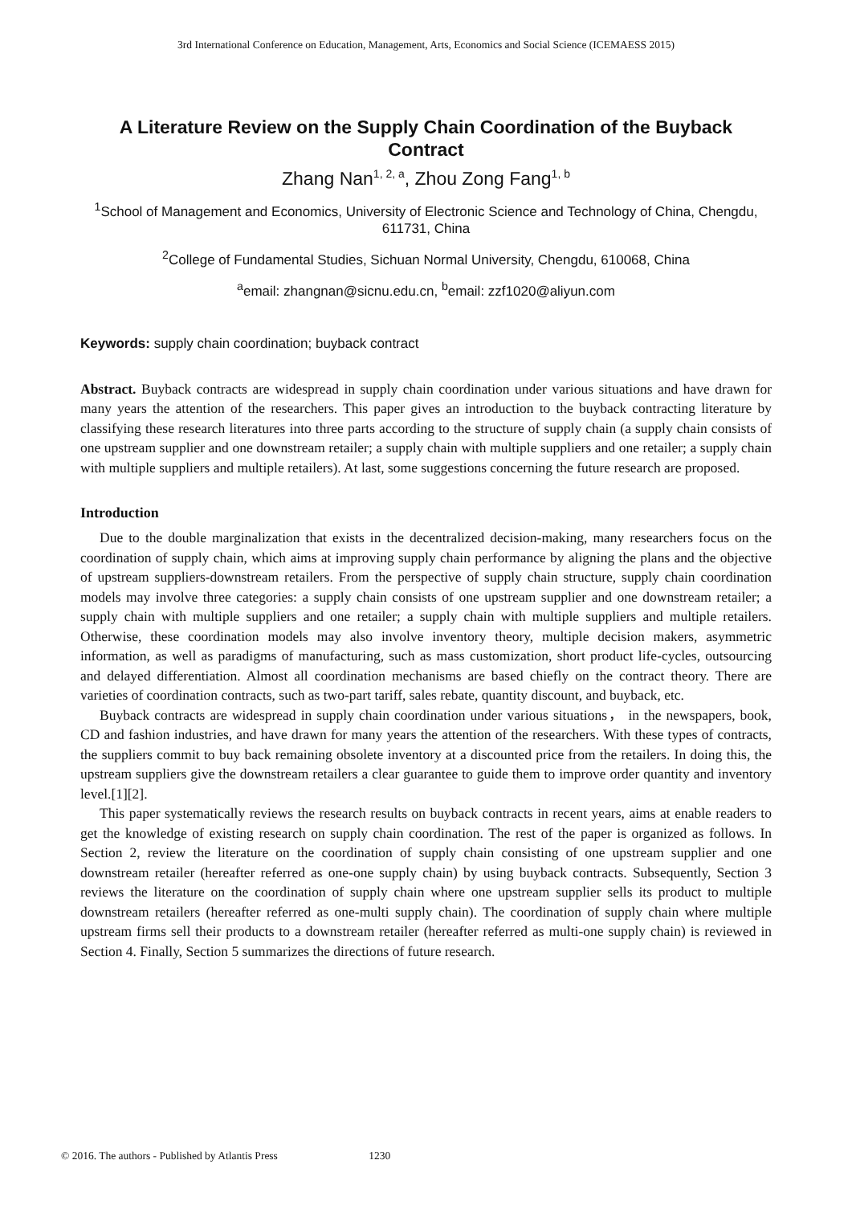3rd International Conference on Education, Management, Arts, Economics and Social Science (ICEMAESS 2015)
A Literature Review on the Supply Chain Coordination of the Buyback Contract
Zhang Nan<sup>1, 2, a</sup>, Zhou Zong Fang<sup>1, b</sup>
<sup>1</sup> School of Management and Economics, University of Electronic Science and Technology of China, Chengdu, 611731, China
<sup>2</sup> College of Fundamental Studies, Sichuan Normal University, Chengdu, 610068, China
<sup>a</sup> email: zhangnan@sicnu.edu.cn, <sup>b</sup>email: zzf1020@aliyun.com
Keywords: supply chain coordination; buyback contract
Abstract. Buyback contracts are widespread in supply chain coordination under various situations and have drawn for many years the attention of the researchers. This paper gives an introduction to the buyback contracting literature by classifying these research literatures into three parts according to the structure of supply chain (a supply chain consists of one upstream supplier and one downstream retailer; a supply chain with multiple suppliers and one retailer; a supply chain with multiple suppliers and multiple retailers). At last, some suggestions concerning the future research are proposed.
Introduction
Due to the double marginalization that exists in the decentralized decision-making, many researchers focus on the coordination of supply chain, which aims at improving supply chain performance by aligning the plans and the objective of upstream suppliers-downstream retailers. From the perspective of supply chain structure, supply chain coordination models may involve three categories: a supply chain consists of one upstream supplier and one downstream retailer; a supply chain with multiple suppliers and one retailer; a supply chain with multiple suppliers and multiple retailers. Otherwise, these coordination models may also involve inventory theory, multiple decision makers, asymmetric information, as well as paradigms of manufacturing, such as mass customization, short product life-cycles, outsourcing and delayed differentiation. Almost all coordination mechanisms are based chiefly on the contract theory. There are varieties of coordination contracts, such as two-part tariff, sales rebate, quantity discount, and buyback, etc.
Buyback contracts are widespread in supply chain coordination under various situations， in the newspapers, book, CD and fashion industries, and have drawn for many years the attention of the researchers. With these types of contracts, the suppliers commit to buy back remaining obsolete inventory at a discounted price from the retailers. In doing this, the upstream suppliers give the downstream retailers a clear guarantee to guide them to improve order quantity and inventory level.[1][2].
This paper systematically reviews the research results on buyback contracts in recent years, aims at enable readers to get the knowledge of existing research on supply chain coordination. The rest of the paper is organized as follows. In Section 2, review the literature on the coordination of supply chain consisting of one upstream supplier and one downstream retailer (hereafter referred as one-one supply chain) by using buyback contracts. Subsequently, Section 3 reviews the literature on the coordination of supply chain where one upstream supplier sells its product to multiple downstream retailers (hereafter referred as one-multi supply chain). The coordination of supply chain where multiple upstream firms sell their products to a downstream retailer (hereafter referred as multi-one supply chain) is reviewed in Section 4. Finally, Section 5 summarizes the directions of future research.
© 2016. The authors - Published by Atlantis Press 1230